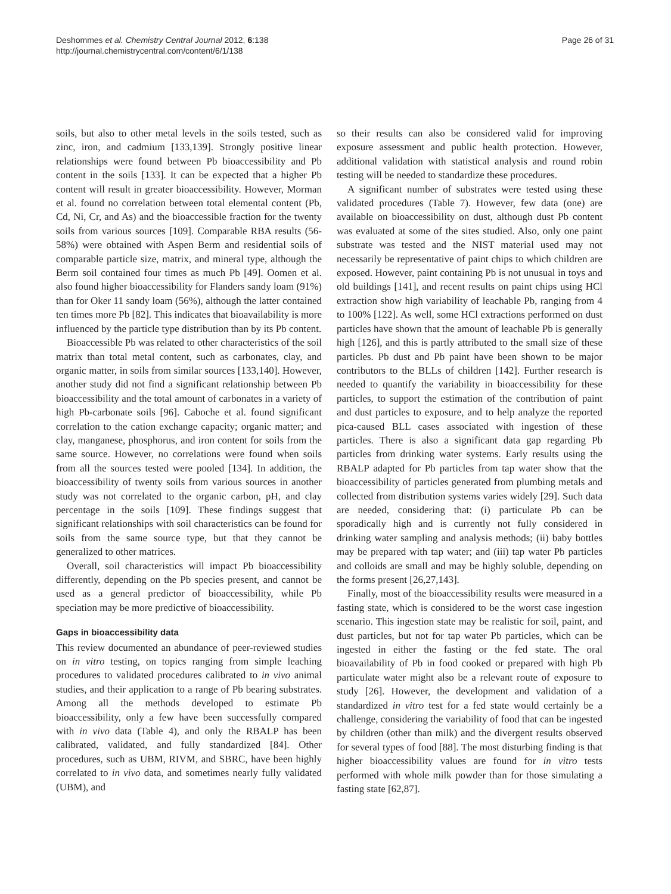Deshommes et al. Chemistry Central Journal 2012, 6:138
http://journal.chemistrycentral.com/content/6/1/138
Page 26 of 31
soils, but also to other metal levels in the soils tested, such as zinc, iron, and cadmium [133,139]. Strongly positive linear relationships were found between Pb bioaccessibility and Pb content in the soils [133]. It can be expected that a higher Pb content will result in greater bioaccessibility. However, Morman et al. found no correlation between total elemental content (Pb, Cd, Ni, Cr, and As) and the bioaccessible fraction for the twenty soils from various sources [109]. Comparable RBA results (56-58%) were obtained with Aspen Berm and residential soils of comparable particle size, matrix, and mineral type, although the Berm soil contained four times as much Pb [49]. Oomen et al. also found higher bioaccessibility for Flanders sandy loam (91%) than for Oker 11 sandy loam (56%), although the latter contained ten times more Pb [82]. This indicates that bioavailability is more influenced by the particle type distribution than by its Pb content.
Bioaccessible Pb was related to other characteristics of the soil matrix than total metal content, such as carbonates, clay, and organic matter, in soils from similar sources [133,140]. However, another study did not find a significant relationship between Pb bioaccessibility and the total amount of carbonates in a variety of high Pb-carbonate soils [96]. Caboche et al. found significant correlation to the cation exchange capacity; organic matter; and clay, manganese, phosphorus, and iron content for soils from the same source. However, no correlations were found when soils from all the sources tested were pooled [134]. In addition, the bioaccessibility of twenty soils from various sources in another study was not correlated to the organic carbon, pH, and clay percentage in the soils [109]. These findings suggest that significant relationships with soil characteristics can be found for soils from the same source type, but that they cannot be generalized to other matrices.
Overall, soil characteristics will impact Pb bioaccessibility differently, depending on the Pb species present, and cannot be used as a general predictor of bioaccessibility, while Pb speciation may be more predictive of bioaccessibility.
Gaps in bioaccessibility data
This review documented an abundance of peer-reviewed studies on in vitro testing, on topics ranging from simple leaching procedures to validated procedures calibrated to in vivo animal studies, and their application to a range of Pb bearing substrates. Among all the methods developed to estimate Pb bioaccessibility, only a few have been successfully compared with in vivo data (Table 4), and only the RBALP has been calibrated, validated, and fully standardized [84]. Other procedures, such as UBM, RIVM, and SBRC, have been highly correlated to in vivo data, and sometimes nearly fully validated (UBM), and
so their results can also be considered valid for improving exposure assessment and public health protection. However, additional validation with statistical analysis and round robin testing will be needed to standardize these procedures.
A significant number of substrates were tested using these validated procedures (Table 7). However, few data (one) are available on bioaccessibility on dust, although dust Pb content was evaluated at some of the sites studied. Also, only one paint substrate was tested and the NIST material used may not necessarily be representative of paint chips to which children are exposed. However, paint containing Pb is not unusual in toys and old buildings [141], and recent results on paint chips using HCl extraction show high variability of leachable Pb, ranging from 4 to 100% [122]. As well, some HCl extractions performed on dust particles have shown that the amount of leachable Pb is generally high [126], and this is partly attributed to the small size of these particles. Pb dust and Pb paint have been shown to be major contributors to the BLLs of children [142]. Further research is needed to quantify the variability in bioaccessibility for these particles, to support the estimation of the contribution of paint and dust particles to exposure, and to help analyze the reported pica-caused BLL cases associated with ingestion of these particles. There is also a significant data gap regarding Pb particles from drinking water systems. Early results using the RBALP adapted for Pb particles from tap water show that the bioaccessibility of particles generated from plumbing metals and collected from distribution systems varies widely [29]. Such data are needed, considering that: (i) particulate Pb can be sporadically high and is currently not fully considered in drinking water sampling and analysis methods; (ii) baby bottles may be prepared with tap water; and (iii) tap water Pb particles and colloids are small and may be highly soluble, depending on the forms present [26,27,143].
Finally, most of the bioaccessibility results were measured in a fasting state, which is considered to be the worst case ingestion scenario. This ingestion state may be realistic for soil, paint, and dust particles, but not for tap water Pb particles, which can be ingested in either the fasting or the fed state. The oral bioavailability of Pb in food cooked or prepared with high Pb particulate water might also be a relevant route of exposure to study [26]. However, the development and validation of a standardized in vitro test for a fed state would certainly be a challenge, considering the variability of food that can be ingested by children (other than milk) and the divergent results observed for several types of food [88]. The most disturbing finding is that higher bioaccessibility values are found for in vitro tests performed with whole milk powder than for those simulating a fasting state [62,87].